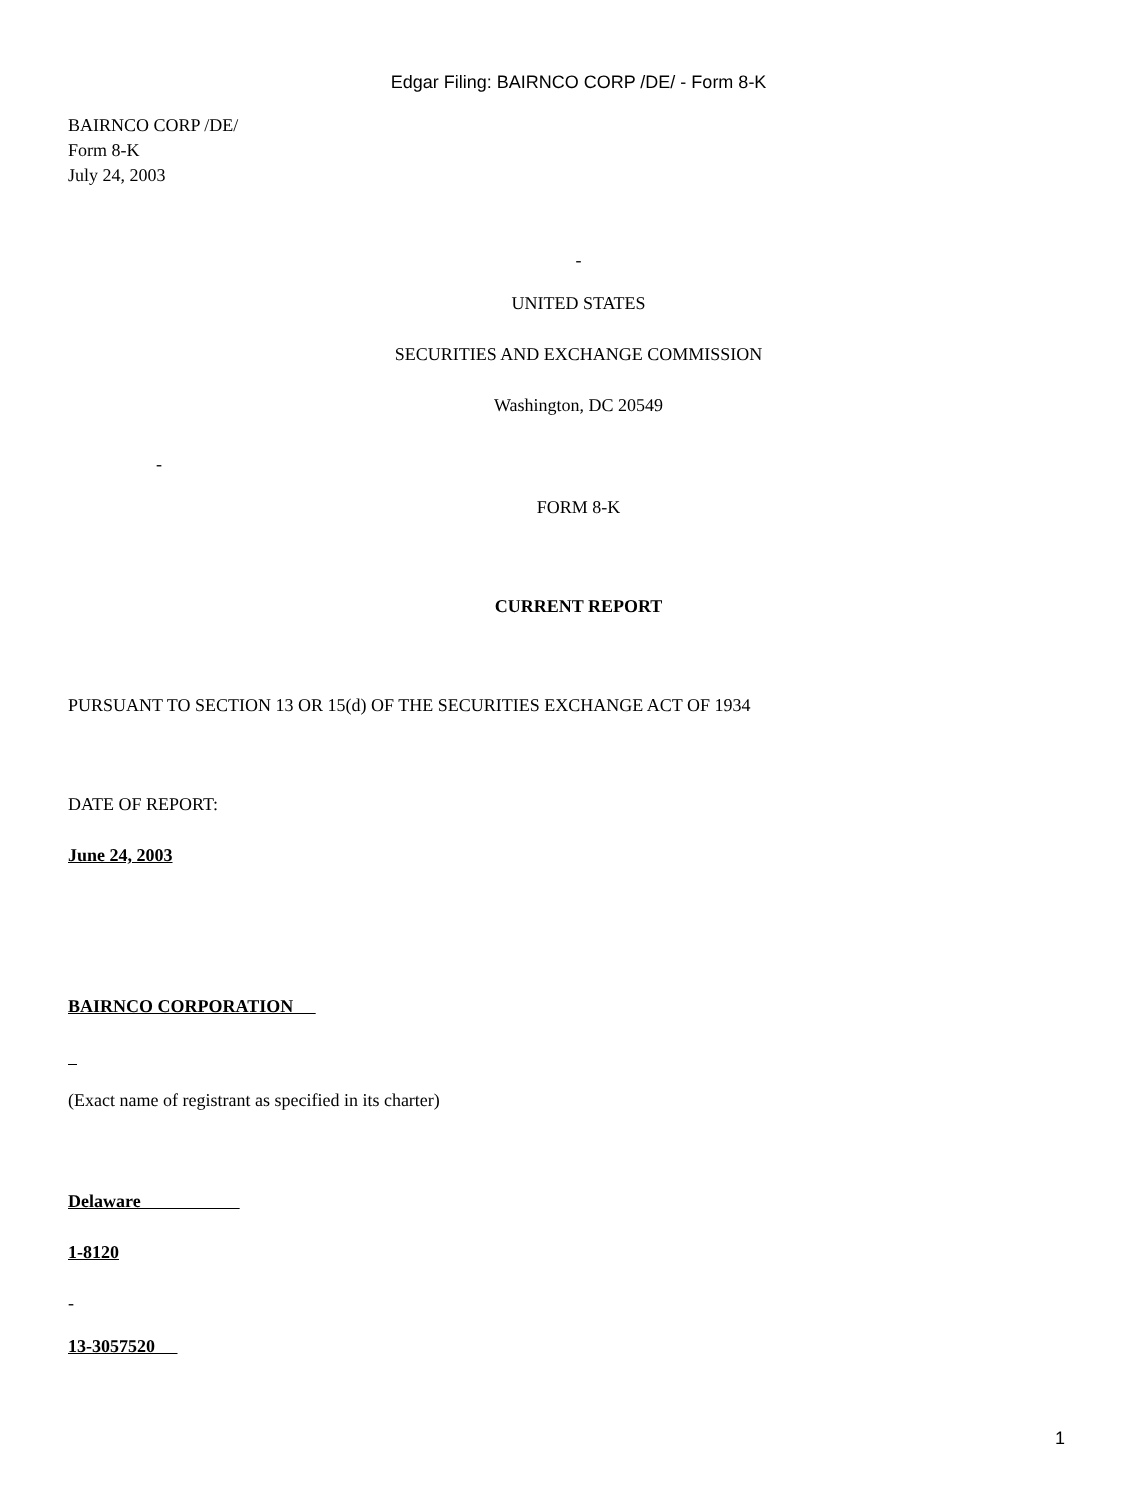Edgar Filing: BAIRNCO CORP /DE/ - Form 8-K
BAIRNCO CORP /DE/
Form 8-K
July 24, 2003
-
UNITED STATES
SECURITIES AND EXCHANGE COMMISSION
Washington, DC 20549
-
FORM 8-K
CURRENT REPORT
PURSUANT TO SECTION 13 OR 15(d) OF THE SECURITIES EXCHANGE ACT OF 1934
DATE OF REPORT:
June 24, 2003
BAIRNCO CORPORATION
(Exact name of registrant as specified in its charter)
Delaware
1-8120
-
13-3057520
1